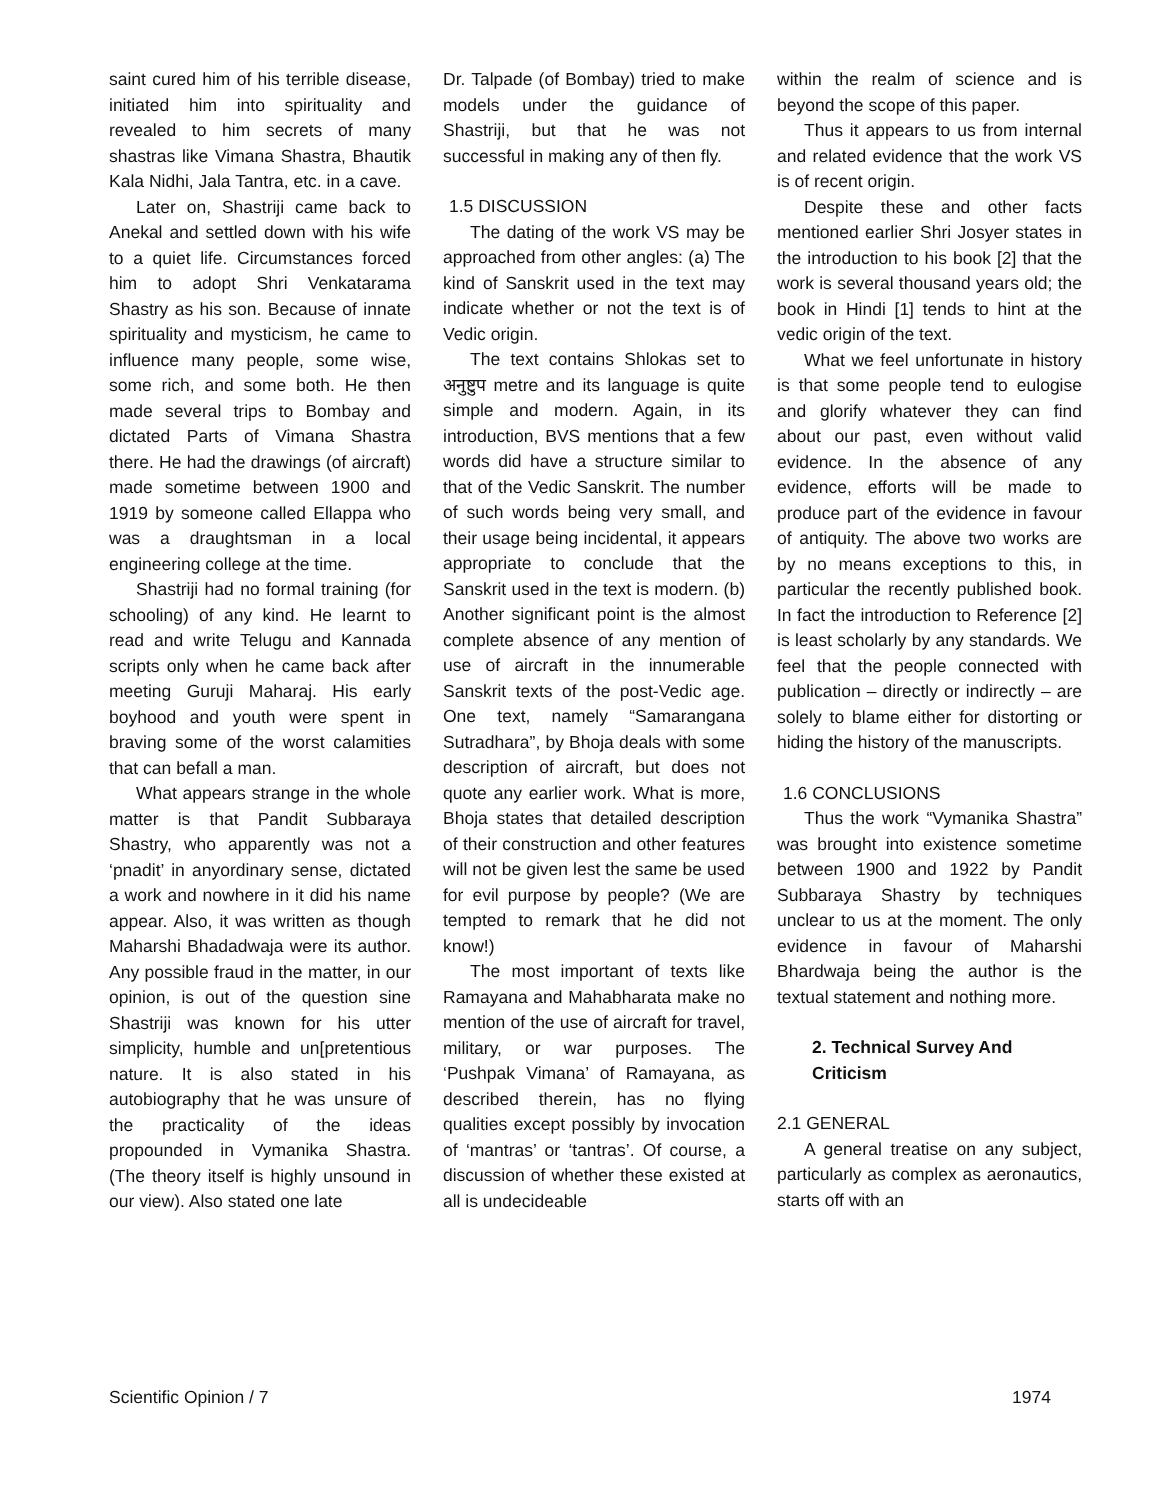saint cured him of his terrible disease, initiated him into spirituality and revealed to him secrets of many shastras like Vimana Shastra, Bhautik Kala Nidhi, Jala Tantra, etc. in a cave.
Later on, Shastriji came back to Anekal and settled down with his wife to a quiet life. Circumstances forced him to adopt Shri Venkatarama Shastry as his son. Because of innate spirituality and mysticism, he came to influence many people, some wise, some rich, and some both. He then made several trips to Bombay and dictated Parts of Vimana Shastra there. He had the drawings (of aircraft) made sometime between 1900 and 1919 by someone called Ellappa who was a draughtsman in a local engineering college at the time.
Shastriji had no formal training (for schooling) of any kind. He learnt to read and write Telugu and Kannada scripts only when he came back after meeting Guruji Maharaj. His early boyhood and youth were spent in braving some of the worst calamities that can befall a man.
What appears strange in the whole matter is that Pandit Subbaraya Shastry, who apparently was not a ‘pnadit’ in anyordinary sense, dictated a work and nowhere in it did his name appear. Also, it was written as though Maharshi Bhadadwaja were its author. Any possible fraud in the matter, in our opinion, is out of the question sine Shastriji was known for his utter simplicity, humble and un[pretentious nature. It is also stated in his autobiography that he was unsure of the practicality of the ideas propounded in Vymanika Shastra. (The theory itself is highly unsound in our view). Also stated one late
Dr. Talpade (of Bombay) tried to make models under the guidance of Shastriji, but that he was not successful in making any of then fly.
1.5 DISCUSSION
The dating of the work VS may be approached from other angles: (a) The kind of Sanskrit used in the text may indicate whether or not the text is of Vedic origin.
The text contains Shlokas set to अनुष्टुप metre and its language is quite simple and modern. Again, in its introduction, BVS mentions that a few words did have a structure similar to that of the Vedic Sanskrit. The number of such words being very small, and their usage being incidental, it appears appropriate to conclude that the Sanskrit used in the text is modern. (b) Another significant point is the almost complete absence of any mention of use of aircraft in the innumerable Sanskrit texts of the post-Vedic age. One text, namely “Samarangana Sutradhara”, by Bhoja deals with some description of aircraft, but does not quote any earlier work. What is more, Bhoja states that detailed description of their construction and other features will not be given lest the same be used for evil purpose by people? (We are tempted to remark that he did not know!)
The most important of texts like Ramayana and Mahabharata make no mention of the use of aircraft for travel, military, or war purposes. The ‘Pushpak Vimana’ of Ramayana, as described therein, has no flying qualities except possibly by invocation of ‘mantras’ or ‘tantras’. Of course, a discussion of whether these existed at all is undecideable
within the realm of science and is beyond the scope of this paper.
Thus it appears to us from internal and related evidence that the work VS is of recent origin.
Despite these and other facts mentioned earlier Shri Josyer states in the introduction to his book [2] that the work is several thousand years old; the book in Hindi [1] tends to hint at the vedic origin of the text.
What we feel unfortunate in history is that some people tend to eulogise and glorify whatever they can find about our past, even without valid evidence. In the absence of any evidence, efforts will be made to produce part of the evidence in favour of antiquity. The above two works are by no means exceptions to this, in particular the recently published book. In fact the introduction to Reference [2] is least scholarly by any standards. We feel that the people connected with publication – directly or indirectly – are solely to blame either for distorting or hiding the history of the manuscripts.
1.6 CONCLUSIONS
Thus the work “Vymanika Shastra” was brought into existence sometime between 1900 and 1922 by Pandit Subbaraya Shastry by techniques unclear to us at the moment. The only evidence in favour of Maharshi Bhardwaja being the author is the textual statement and nothing more.
2. Technical Survey And Criticism
2.1 GENERAL
A general treatise on any subject, particularly as complex as aeronautics, starts off with an
Scientific Opinion / 7 1974